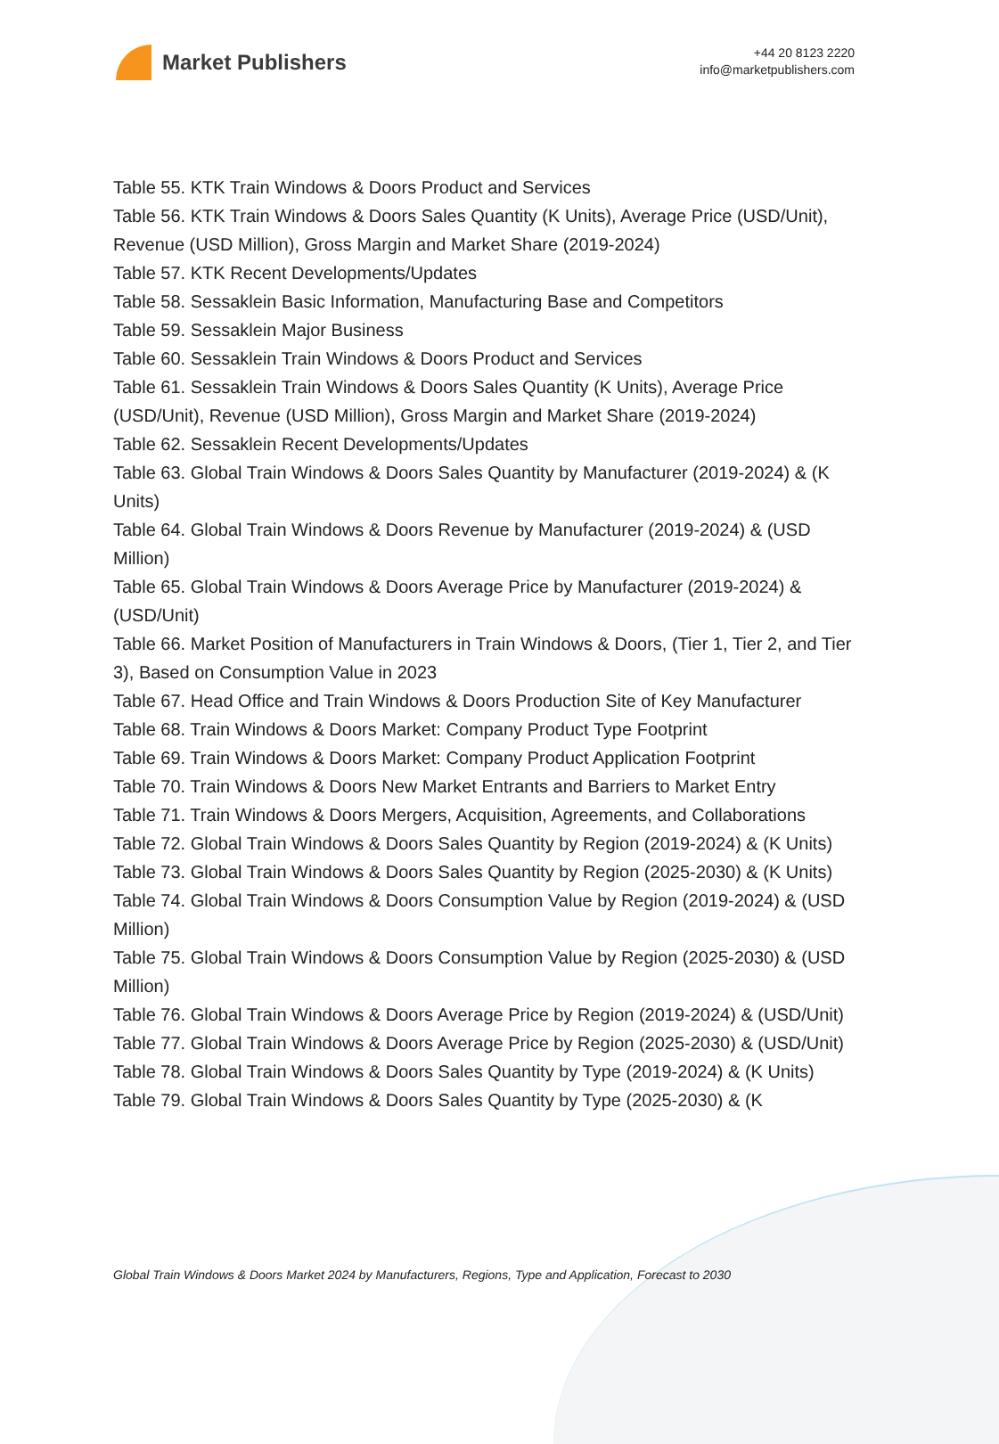Market Publishers
+44 20 8123 2220
info@marketpublishers.com
Table 55. KTK Train Windows & Doors Product and Services
Table 56. KTK Train Windows & Doors Sales Quantity (K Units), Average Price (USD/Unit), Revenue (USD Million), Gross Margin and Market Share (2019-2024)
Table 57. KTK Recent Developments/Updates
Table 58. Sessaklein Basic Information, Manufacturing Base and Competitors
Table 59. Sessaklein Major Business
Table 60. Sessaklein Train Windows & Doors Product and Services
Table 61. Sessaklein Train Windows & Doors Sales Quantity (K Units), Average Price (USD/Unit), Revenue (USD Million), Gross Margin and Market Share (2019-2024)
Table 62. Sessaklein Recent Developments/Updates
Table 63. Global Train Windows & Doors Sales Quantity by Manufacturer (2019-2024) & (K Units)
Table 64. Global Train Windows & Doors Revenue by Manufacturer (2019-2024) & (USD Million)
Table 65. Global Train Windows & Doors Average Price by Manufacturer (2019-2024) & (USD/Unit)
Table 66. Market Position of Manufacturers in Train Windows & Doors, (Tier 1, Tier 2, and Tier 3), Based on Consumption Value in 2023
Table 67. Head Office and Train Windows & Doors Production Site of Key Manufacturer
Table 68. Train Windows & Doors Market: Company Product Type Footprint
Table 69. Train Windows & Doors Market: Company Product Application Footprint
Table 70. Train Windows & Doors New Market Entrants and Barriers to Market Entry
Table 71. Train Windows & Doors Mergers, Acquisition, Agreements, and Collaborations
Table 72. Global Train Windows & Doors Sales Quantity by Region (2019-2024) & (K Units)
Table 73. Global Train Windows & Doors Sales Quantity by Region (2025-2030) & (K Units)
Table 74. Global Train Windows & Doors Consumption Value by Region (2019-2024) & (USD Million)
Table 75. Global Train Windows & Doors Consumption Value by Region (2025-2030) & (USD Million)
Table 76. Global Train Windows & Doors Average Price by Region (2019-2024) & (USD/Unit)
Table 77. Global Train Windows & Doors Average Price by Region (2025-2030) & (USD/Unit)
Table 78. Global Train Windows & Doors Sales Quantity by Type (2019-2024) & (K Units)
Table 79. Global Train Windows & Doors Sales Quantity by Type (2025-2030) & (K
Global Train Windows & Doors Market 2024 by Manufacturers, Regions, Type and Application, Forecast to 2030